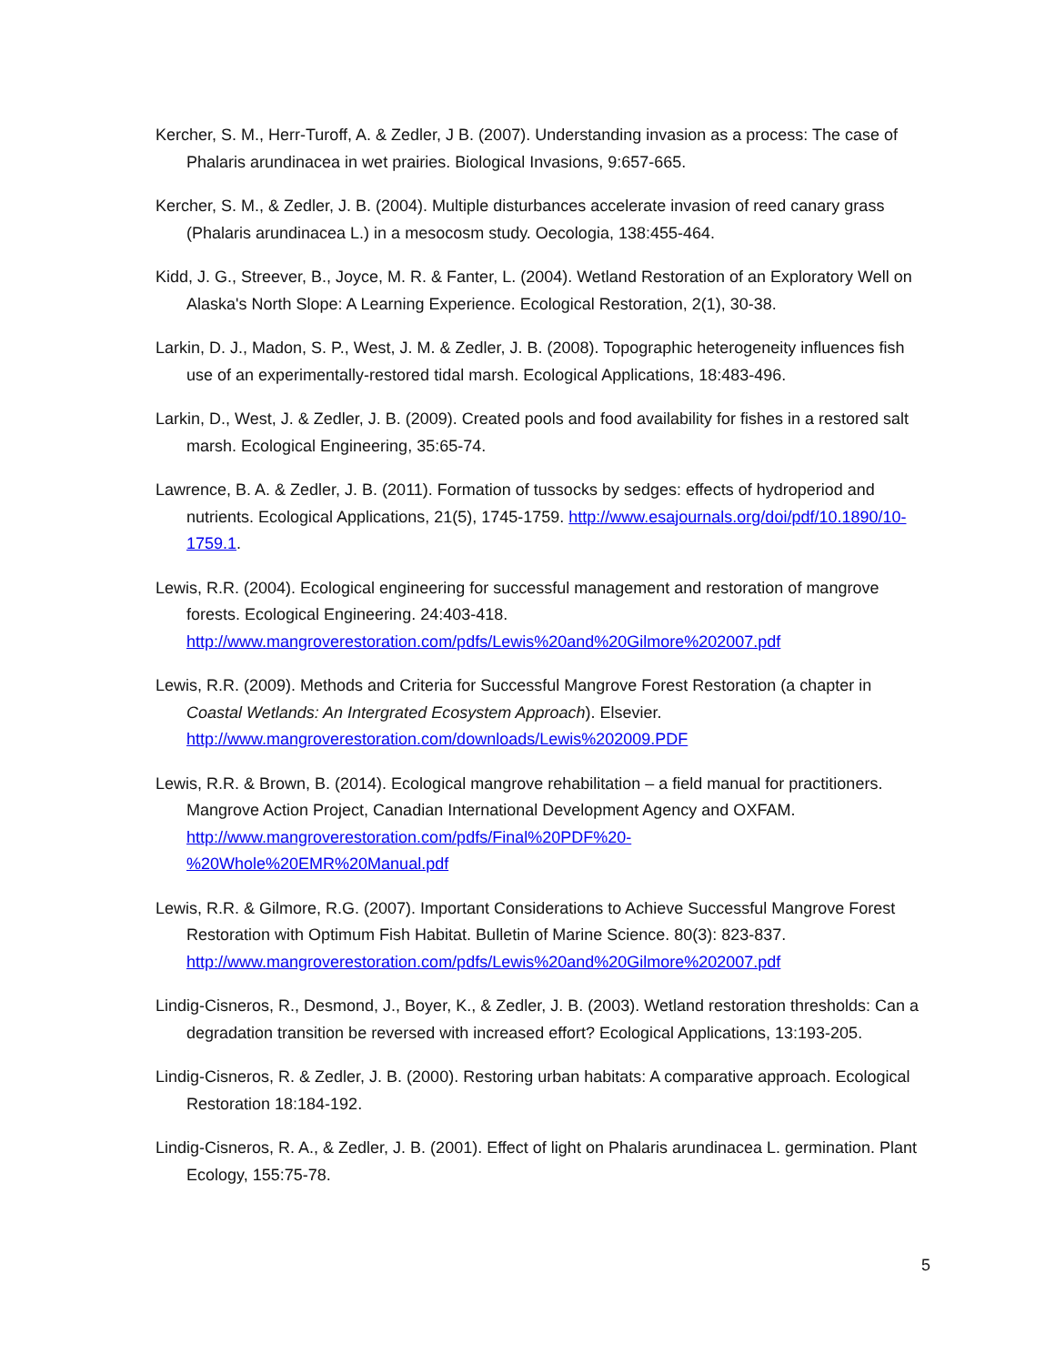Kercher, S. M., Herr-Turoff, A. & Zedler, J B. (2007). Understanding invasion as a process: The case of Phalaris arundinacea in wet prairies. Biological Invasions, 9:657-665.
Kercher, S. M., & Zedler, J. B. (2004). Multiple disturbances accelerate invasion of reed canary grass (Phalaris arundinacea L.) in a mesocosm study. Oecologia, 138:455-464.
Kidd, J. G., Streever, B., Joyce, M. R. & Fanter, L. (2004). Wetland Restoration of an Exploratory Well on Alaska's North Slope: A Learning Experience. Ecological Restoration, 2(1), 30-38.
Larkin, D. J., Madon, S. P., West, J. M. & Zedler, J. B. (2008). Topographic heterogeneity influences fish use of an experimentally-restored tidal marsh. Ecological Applications, 18:483-496.
Larkin, D., West, J. & Zedler, J. B. (2009). Created pools and food availability for fishes in a restored salt marsh. Ecological Engineering, 35:65-74.
Lawrence, B. A. & Zedler, J. B. (2011). Formation of tussocks by sedges: effects of hydroperiod and nutrients. Ecological Applications, 21(5), 1745-1759. http://www.esajournals.org/doi/pdf/10.1890/10-1759.1.
Lewis, R.R. (2004). Ecological engineering for successful management and restoration of mangrove forests. Ecological Engineering. 24:403-418. http://www.mangroverestoration.com/pdfs/Lewis%20and%20Gilmore%202007.pdf
Lewis, R.R. (2009). Methods and Criteria for Successful Mangrove Forest Restoration (a chapter in Coastal Wetlands: An Intergrated Ecosystem Approach). Elsevier. http://www.mangroverestoration.com/downloads/Lewis%202009.PDF
Lewis, R.R. & Brown, B. (2014). Ecological mangrove rehabilitation – a field manual for practitioners. Mangrove Action Project, Canadian International Development Agency and OXFAM. http://www.mangroverestoration.com/pdfs/Final%20PDF%20-
%20Whole%20EMR%20Manual.pdf
Lewis, R.R. & Gilmore, R.G. (2007). Important Considerations to Achieve Successful Mangrove Forest Restoration with Optimum Fish Habitat. Bulletin of Marine Science. 80(3): 823-837. http://www.mangroverestoration.com/pdfs/Lewis%20and%20Gilmore%202007.pdf
Lindig-Cisneros, R., Desmond, J., Boyer, K., & Zedler, J. B. (2003). Wetland restoration thresholds: Can a degradation transition be reversed with increased effort? Ecological Applications, 13:193-205.
Lindig-Cisneros, R. & Zedler, J. B. (2000). Restoring urban habitats: A comparative approach. Ecological Restoration 18:184-192.
Lindig-Cisneros, R. A., & Zedler, J. B. (2001). Effect of light on Phalaris arundinacea L. germination. Plant Ecology, 155:75-78.
5